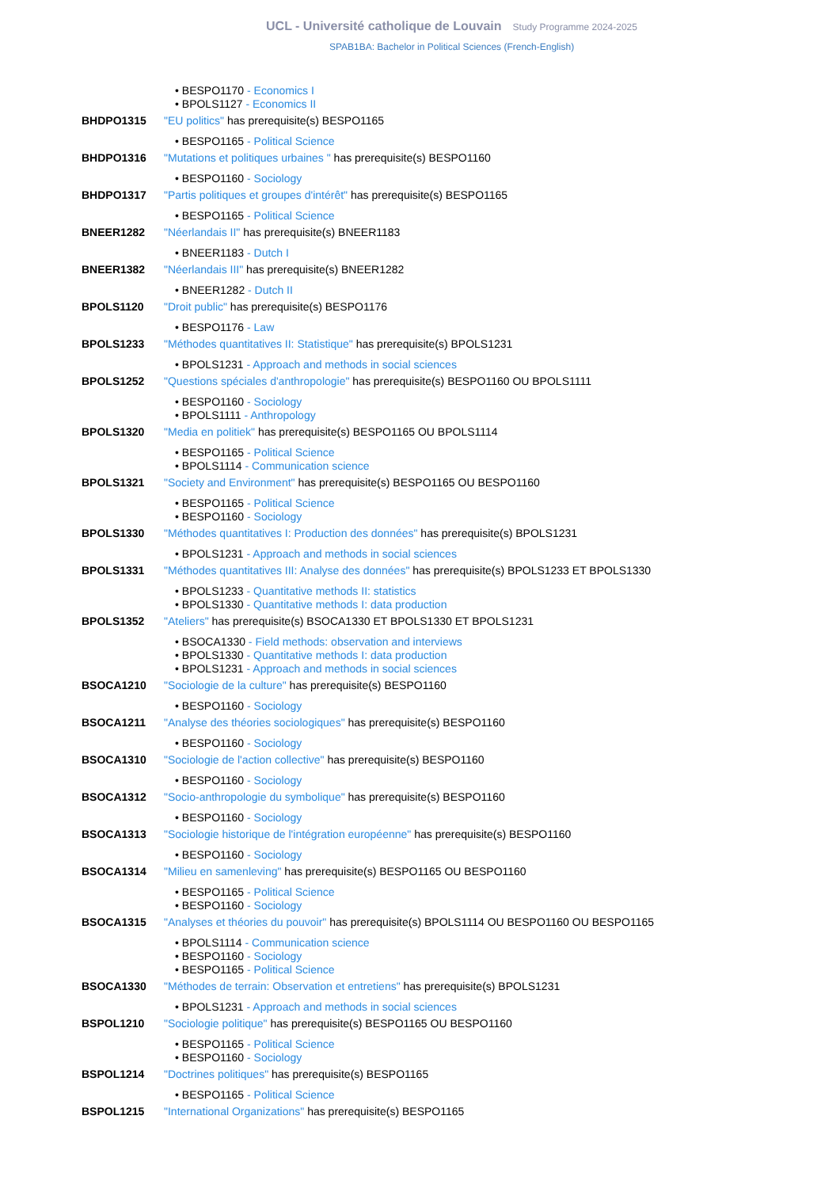UCL - Université catholique de Louvain Study Programme 2024-2025
SPAB1BA: Bachelor in Political Sciences (French-English)
• BESPO1170 - Economics I
• BPOLS1127 - Economics II
BHDPO1315 "EU politics" has prerequisite(s) BESPO1165
• BESPO1165 - Political Science
BHDPO1316 "Mutations et politiques urbaines " has prerequisite(s) BESPO1160
• BESPO1160 - Sociology
BHDPO1317 "Partis politiques et groupes d'intérêt" has prerequisite(s) BESPO1165
• BESPO1165 - Political Science
BNEER1282 "Néerlandais II" has prerequisite(s) BNEER1183
• BNEER1183 - Dutch I
BNEER1382 "Néerlandais III" has prerequisite(s) BNEER1282
• BNEER1282 - Dutch II
BPOLS1120 "Droit public" has prerequisite(s) BESPO1176
• BESPO1176 - Law
BPOLS1233 "Méthodes quantitatives II: Statistique" has prerequisite(s) BPOLS1231
• BPOLS1231 - Approach and methods in social sciences
BPOLS1252 "Questions spéciales d'anthropologie" has prerequisite(s) BESPO1160 OU BPOLS1111
• BESPO1160 - Sociology
• BPOLS1111 - Anthropology
BPOLS1320 "Media en politiek" has prerequisite(s) BESPO1165 OU BPOLS1114
• BESPO1165 - Political Science
• BPOLS1114 - Communication science
BPOLS1321 "Society and Environment" has prerequisite(s) BESPO1165 OU BESPO1160
• BESPO1165 - Political Science
• BESPO1160 - Sociology
BPOLS1330 "Méthodes quantitatives I: Production des données" has prerequisite(s) BPOLS1231
• BPOLS1231 - Approach and methods in social sciences
BPOLS1331 "Méthodes quantitatives III: Analyse des données" has prerequisite(s) BPOLS1233 ET BPOLS1330
• BPOLS1233 - Quantitative methods II: statistics
• BPOLS1330 - Quantitative methods I: data production
BPOLS1352 "Ateliers" has prerequisite(s) BSOCA1330 ET BPOLS1330 ET BPOLS1231
• BSOCA1330 - Field methods: observation and interviews
• BPOLS1330 - Quantitative methods I: data production
• BPOLS1231 - Approach and methods in social sciences
BSOCA1210 "Sociologie de la culture" has prerequisite(s) BESPO1160
• BESPO1160 - Sociology
BSOCA1211 "Analyse des théories sociologiques" has prerequisite(s) BESPO1160
• BESPO1160 - Sociology
BSOCA1310 "Sociologie de l'action collective" has prerequisite(s) BESPO1160
• BESPO1160 - Sociology
BSOCA1312 "Socio-anthropologie du symbolique" has prerequisite(s) BESPO1160
• BESPO1160 - Sociology
BSOCA1313 "Sociologie historique de l'intégration européenne" has prerequisite(s) BESPO1160
• BESPO1160 - Sociology
BSOCA1314 "Milieu en samenleving" has prerequisite(s) BESPO1165 OU BESPO1160
• BESPO1165 - Political Science
• BESPO1160 - Sociology
BSOCA1315 "Analyses et théories du pouvoir" has prerequisite(s) BPOLS1114 OU BESPO1160 OU BESPO1165
• BPOLS1114 - Communication science
• BESPO1160 - Sociology
• BESPO1165 - Political Science
BSOCA1330 "Méthodes de terrain: Observation et entretiens" has prerequisite(s) BPOLS1231
• BPOLS1231 - Approach and methods in social sciences
BSPOL1210 "Sociologie politique" has prerequisite(s) BESPO1165 OU BESPO1160
• BESPO1165 - Political Science
• BESPO1160 - Sociology
BSPOL1214 "Doctrines politiques" has prerequisite(s) BESPO1165
• BESPO1165 - Political Science
BSPOL1215 "International Organizations" has prerequisite(s) BESPO1165